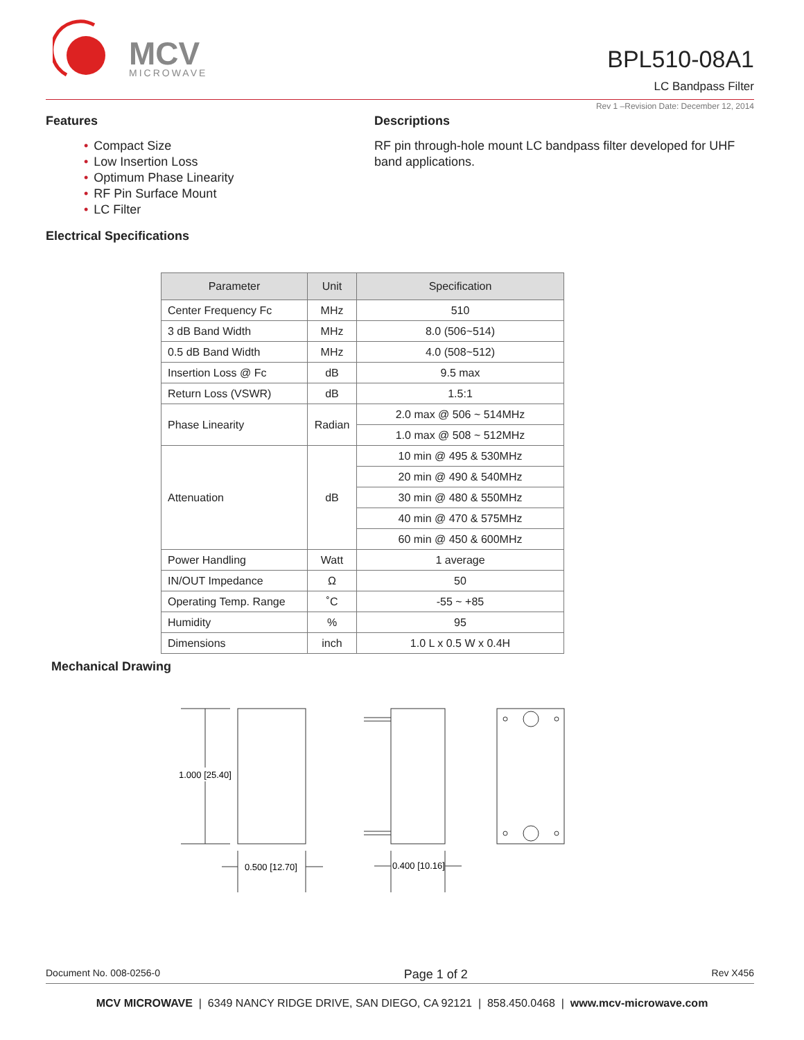MCV
MICROWAVE
BPL510-08A1
LC Bandpass Filter
Rev 1 –Revision Date: December 12, 2014
Features
• Compact Size
• Low Insertion Loss
• Optimum Phase Linearity
• RF Pin Surface Mount
• LC Filter
Electrical Specifications
Descriptions
RF pin through-hole mount LC bandpass filter developed for UHF band applications.
| Parameter | Unit | Specification |
| --- | --- | --- |
| Center Frequency Fc | MHz | 510 |
| 3 dB Band Width | MHz | 8.0 (506~514) |
| 0.5 dB Band Width | MHz | 4.0 (508~512) |
| Insertion Loss @ Fc | dB | 9.5 max |
| Return Loss (VSWR) | dB | 1.5:1 |
| Phase Linearity | Radian | 2.0 max @ 506 ~ 514MHz |
| | | 1.0 max @ 508 ~ 512MHz |
| Attenuation | dB | 10 min @ 495 & 530MHz |
| | | 20 min @ 490 & 540MHz |
| | | 30 min @ 480 & 550MHz |
| | | 40 min @ 470 & 575MHz |
| | | 60 min @ 450 & 600MHz |
| Power Handling | Watt | 1 average |
| IN/OUT Impedance | Ω | 50 |
| Operating Temp. Range | ˚C | -55 ~ +85 |
| Humidity | % | 95 |
| Dimensions | inch | 1.0 L x 0.5 W x 0.4H |
Mechanical Drawing
1.000 [25.40]
0.500 [12.70]
0.400 [10.16]
Document No. 008-0256-0 Page 1 of 2 Rev X456
MCV MICROWAVE | 6349 NANCY RIDGE DRIVE, SAN DIEGO, CA 92121 | 858.450.0468 | www.mcv-microwave.com